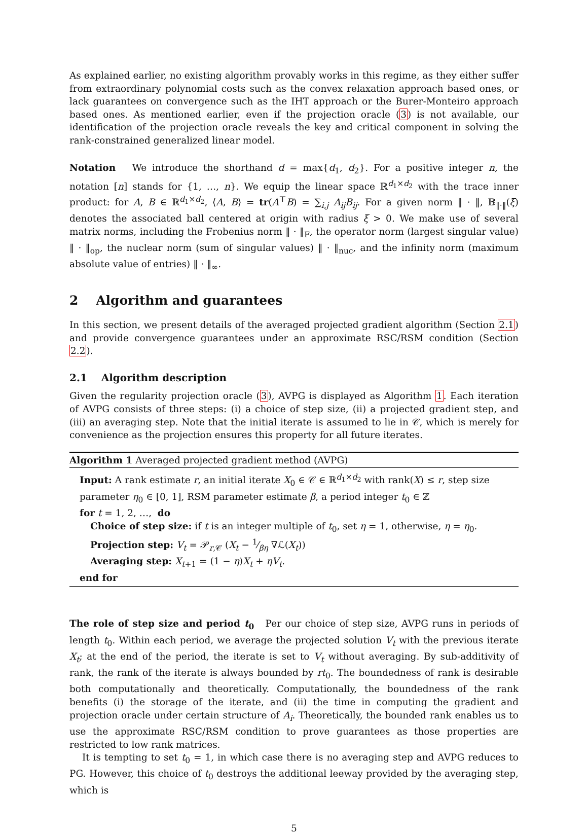As explained earlier, no existing algorithm provably works in this regime, as they either suffer from extraordinary polynomial costs such as the convex relaxation approach based ones, or lack guarantees on convergence such as the IHT approach or the Burer-Monteiro approach based ones. As mentioned earlier, even if the projection oracle (3) is not available, our identification of the projection oracle reveals the key and critical component in solving the rank-constrained generalized linear model.
Notation We introduce the shorthand d = max{d<sub>1</sub>, d<sub>2</sub>}. For a positive integer n, the notation [n] stands for {1, …, n}. We equip the linear space ℝ<sup>d<sub>1</sub>×d<sub>2</sub></sup> with the trace inner product: for A, B ∈ ℝ<sup>d<sub>1</sub>×d<sub>2</sub></sup>, ⟨A, B⟩ = tr(A<sup>⊤</sup>B) = ∑<sub>i,j</sub> A<sub>ij</sub>B<sub>ij</sub>. For a given norm ‖ · ‖, 𝔹<sub>‖·‖</sub>(ξ) denotes the associated ball centered at origin with radius ξ > 0. We make use of several matrix norms, including the Frobenius norm ‖ · ‖<sub>F</sub>, the operator norm (largest singular value) ‖ · ‖<sub>op</sub>, the nuclear norm (sum of singular values) ‖ · ‖<sub>nuc</sub>, and the infinity norm (maximum absolute value of entries) ‖ · ‖<sub>∞</sub>.
2 Algorithm and guarantees
In this section, we present details of the averaged projected gradient algorithm (Section 2.1) and provide convergence guarantees under an approximate RSC/RSM condition (Section 2.2).
2.1 Algorithm description
Given the regularity projection oracle (3), AVPG is displayed as Algorithm 1. Each iteration of AVPG consists of three steps: (i) a choice of step size, (ii) a projected gradient step, and (iii) an averaging step. Note that the initial iterate is assumed to lie in 𝒞, which is merely for convenience as the projection ensures this property for all future iterates.
Algorithm 1 Averaged projected gradient method (AVPG)
Input: A rank estimate r, an initial iterate X<sub>0</sub> ∈ 𝒞 ∈ ℝ<sup>d<sub>1</sub>×d<sub>2</sub></sup> with rank(X) ≤ r, step size parameter η<sub>0</sub> ∈ [0, 1], RSM parameter estimate β, a period integer t<sub>0</sub> ∈ ℤ
for t = 1, 2, …, do
Choice of step size: if t is an integer multiple of t<sub>0</sub>, set η = 1, otherwise, η = η<sub>0</sub>.
Projection step: V<sub>t</sub> = 𝒫<sub>r,𝒞</sub> (X<sub>t</sub> − 1⁄βη ∇ℒ(X<sub>t</sub>))
Averaging step: X<sub>t+1</sub> = (1 − η)X<sub>t</sub> + ηV<sub>t</sub>.
end for
The role of step size and period t<sub>0</sub> Per our choice of step size, AVPG runs in periods of length t<sub>0</sub>. Within each period, we average the projected solution V<sub>t</sub> with the previous iterate X<sub>t</sub>; at the end of the period, the iterate is set to V<sub>t</sub> without averaging. By sub-additivity of rank, the rank of the iterate is always bounded by rt<sub>0</sub>. The boundedness of rank is desirable both computationally and theoretically. Computationally, the boundedness of the rank benefits (i) the storage of the iterate, and (ii) the time in computing the gradient and projection oracle under certain structure of A<sub>i</sub>. Theoretically, the bounded rank enables us to use the approximate RSC/RSM condition to prove guarantees as those properties are restricted to low rank matrices.
It is tempting to set t<sub>0</sub> = 1, in which case there is no averaging step and AVPG reduces to PG. However, this choice of t<sub>0</sub> destroys the additional leeway provided by the averaging step, which is
5